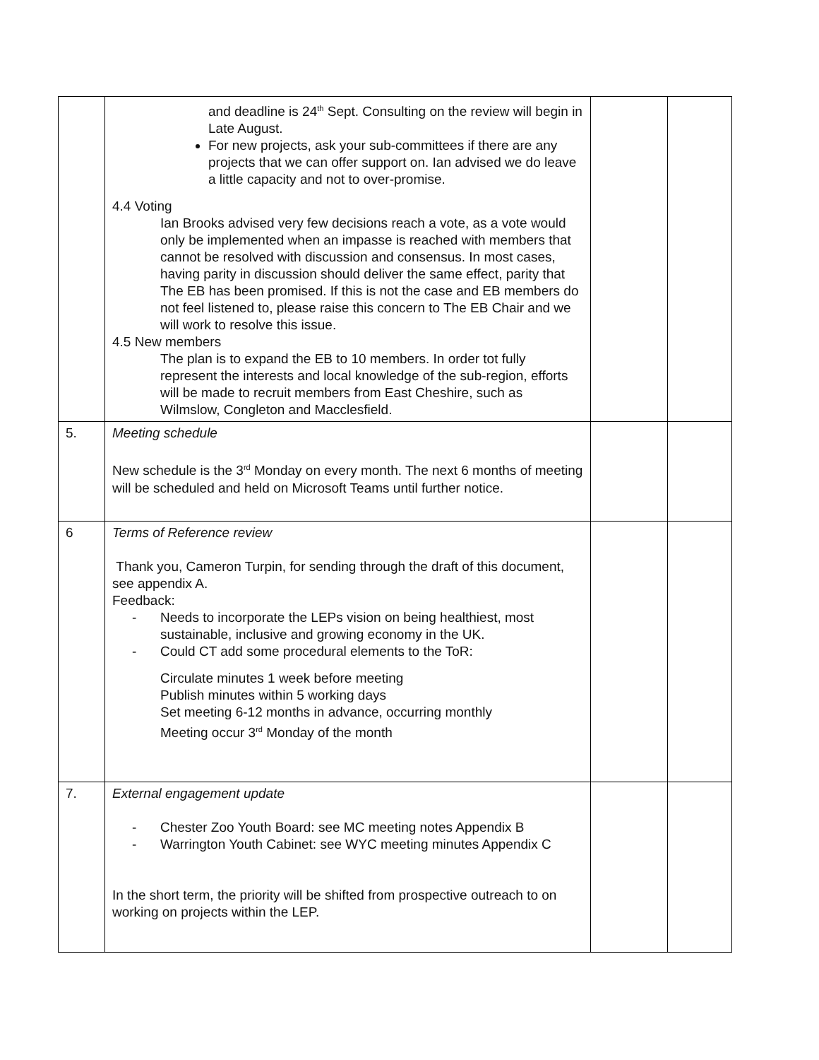| | and deadline is 24<sup>th</sup> Sept. Consulting on the review will begin in Late August. For new projects, ask your sub-committees if there are any projects that we can offer support on. Ian advised we do leave a little capacity and not to over-promise. 4.4 Voting Ian Brooks advised very few decisions reach a vote, as a vote would only be implemented when an impasse is reached with members that cannot be resolved with discussion and consensus. In most cases, having parity in discussion should deliver the same effect, parity that The EB has been promised. If this is not the case and EB members do not feel listened to, please raise this concern to The EB Chair and we will work to resolve this issue. 4.5 New members The plan is to expand the EB to 10 members. In order tot fully represent the interests and local knowledge of the sub-region, efforts will be made to recruit members from East Cheshire, such as Wilmslow, Congleton and Macclesfield. | | |
| 5. | Meeting schedule New schedule is the 3<sup>rd</sup> Monday on every month. The next 6 months of meeting will be scheduled and held on Microsoft Teams until further notice. | | |
| 6 | Terms of Reference review Thank you, Cameron Turpin, for sending through the draft of this document, see appendix A. Feedback: - Needs to incorporate the LEPs vision on being healthiest, most sustainable, inclusive and growing economy in the UK. - Could CT add some procedural elements to the ToR: Circulate minutes 1 week before meeting Publish minutes within 5 working days Set meeting 6-12 months in advance, occurring monthly Meeting occur 3<sup>rd</sup> Monday of the month | | |
| 7. | External engagement update - Chester Zoo Youth Board: see MC meeting notes Appendix B - Warrington Youth Cabinet: see WYC meeting minutes Appendix C In the short term, the priority will be shifted from prospective outreach to on working on projects within the LEP. | | |